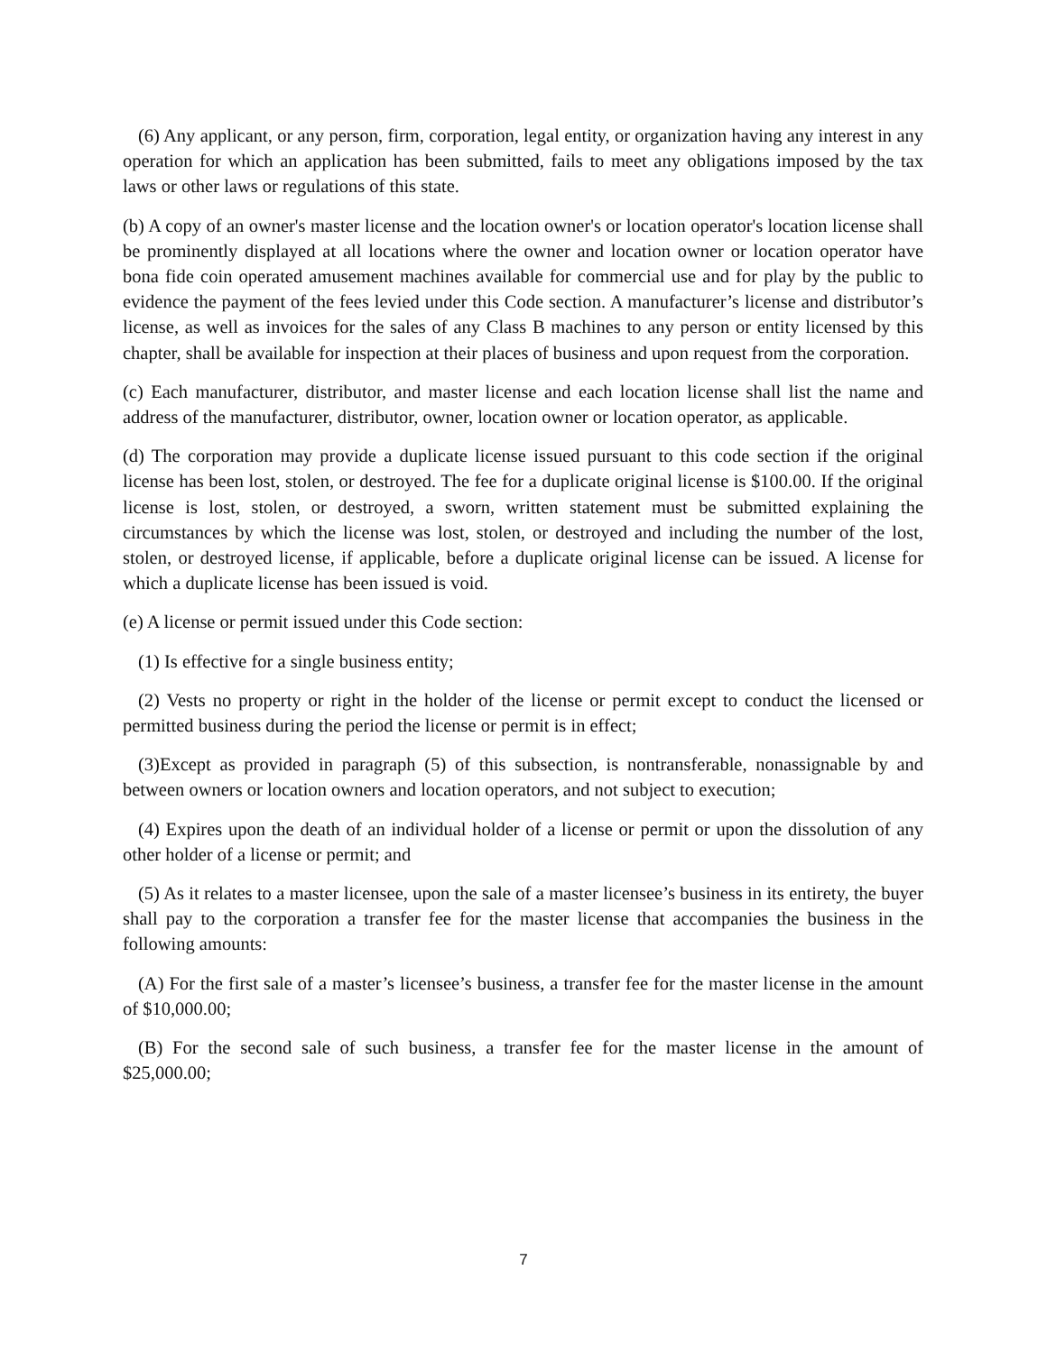(6) Any applicant, or any person, firm, corporation, legal entity, or organization having any interest in any operation for which an application has been submitted, fails to meet any obligations imposed by the tax laws or other laws or regulations of this state.
(b) A copy of an owner's master license and the location owner's or location operator's location license shall be prominently displayed at all locations where the owner and location owner or location operator have bona fide coin operated amusement machines available for commercial use and for play by the public to evidence the payment of the fees levied under this Code section. A manufacturer’s license and distributor’s license, as well as invoices for the sales of any Class B machines to any person or entity licensed by this chapter, shall be available for inspection at their places of business and upon request from the corporation.
(c) Each manufacturer, distributor, and master license and each location license shall list the name and address of the manufacturer, distributor, owner, location owner or location operator, as applicable.
(d) The corporation may provide a duplicate license issued pursuant to this code section if the original license has been lost, stolen, or destroyed. The fee for a duplicate original license is $100.00. If the original license is lost, stolen, or destroyed, a sworn, written statement must be submitted explaining the circumstances by which the license was lost, stolen, or destroyed and including the number of the lost, stolen, or destroyed license, if applicable, before a duplicate original license can be issued. A license for which a duplicate license has been issued is void.
(e) A license or permit issued under this Code section:
(1) Is effective for a single business entity;
(2) Vests no property or right in the holder of the license or permit except to conduct the licensed or permitted business during the period the license or permit is in effect;
(3)Except as provided in paragraph (5) of this subsection, is nontransferable, nonassignable by and between owners or location owners and location operators, and not subject to execution;
(4) Expires upon the death of an individual holder of a license or permit or upon the dissolution of any other holder of a license or permit; and
(5) As it relates to a master licensee, upon the sale of a master licensee’s business in its entirety, the buyer shall pay to the corporation a transfer fee for the master license that accompanies the business in the following amounts:
(A) For the first sale of a master’s licensee’s business, a transfer fee for the master license in the amount of $10,000.00;
(B) For the second sale of such business, a transfer fee for the master license in the amount of $25,000.00;
7